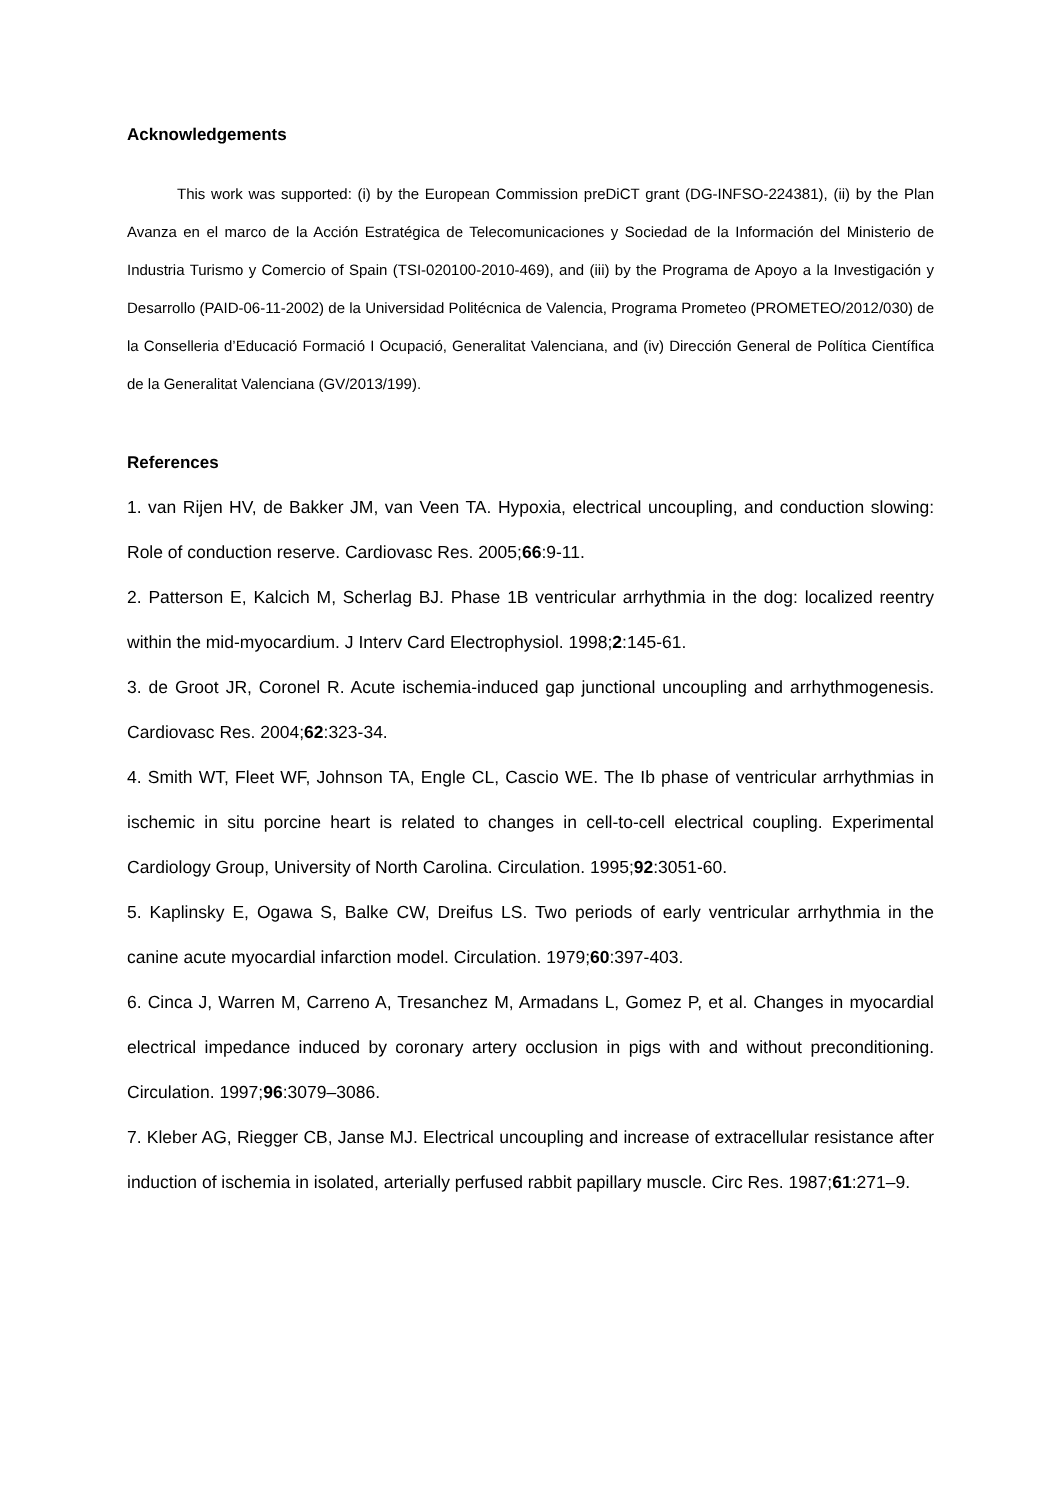Acknowledgements
This work was supported: (i) by the European Commission preDiCT grant (DG-INFSO-224381), (ii) by the Plan Avanza en el marco de la Acción Estratégica de Telecomunicaciones y Sociedad de la Información del Ministerio de Industria Turismo y Comercio of Spain (TSI-020100-2010-469), and (iii) by the Programa de Apoyo a la Investigación y Desarrollo (PAID-06-11-2002) de la Universidad Politécnica de Valencia, Programa Prometeo (PROMETEO/2012/030) de la Conselleria d’Educació Formació I Ocupació, Generalitat Valenciana, and (iv) Dirección General de Política Científica de la Generalitat Valenciana (GV/2013/199).
References
1. van Rijen HV, de Bakker JM, van Veen TA. Hypoxia, electrical uncoupling, and conduction slowing: Role of conduction reserve. Cardiovasc Res. 2005;66:9-11.
2. Patterson E, Kalcich M, Scherlag BJ. Phase 1B ventricular arrhythmia in the dog: localized reentry within the mid-myocardium. J Interv Card Electrophysiol. 1998;2:145-61.
3. de Groot JR, Coronel R. Acute ischemia-induced gap junctional uncoupling and arrhythmogenesis. Cardiovasc Res. 2004;62:323-34.
4. Smith WT, Fleet WF, Johnson TA, Engle CL, Cascio WE. The Ib phase of ventricular arrhythmias in ischemic in situ porcine heart is related to changes in cell-to-cell electrical coupling. Experimental Cardiology Group, University of North Carolina. Circulation. 1995;92:3051-60.
5. Kaplinsky E, Ogawa S, Balke CW, Dreifus LS. Two periods of early ventricular arrhythmia in the canine acute myocardial infarction model. Circulation. 1979;60:397-403.
6. Cinca J, Warren M, Carreno A, Tresanchez M, Armadans L, Gomez P, et al. Changes in myocardial electrical impedance induced by coronary artery occlusion in pigs with and without preconditioning. Circulation. 1997;96:3079–3086.
7. Kleber AG, Riegger CB, Janse MJ. Electrical uncoupling and increase of extracellular resistance after induction of ischemia in isolated, arterially perfused rabbit papillary muscle. Circ Res. 1987;61:271–9.